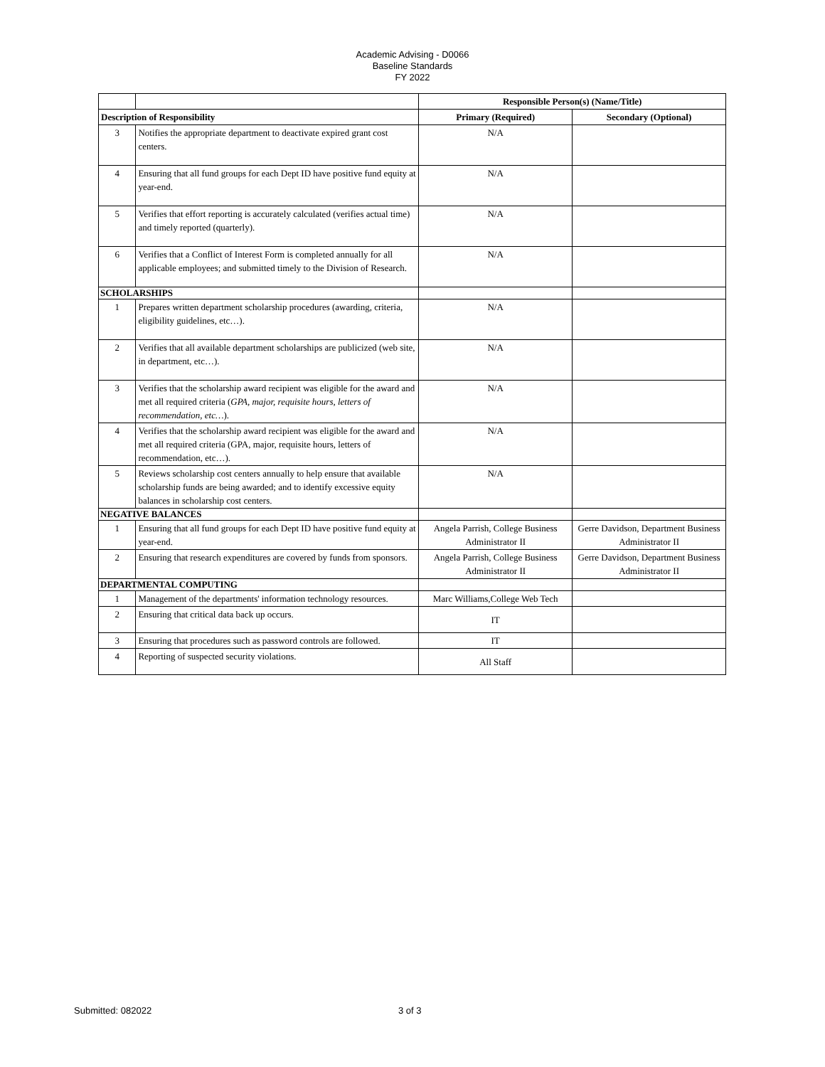Academic Advising - D0066
Baseline Standards
FY 2022
| | | Responsible Person(s) (Name/Title) | |
| --- | --- | --- | --- |
| Description of Responsibility | | Primary (Required) | Secondary (Optional) |
| 3 | Notifies the appropriate department to deactivate expired grant cost centers. | N/A | |
| 4 | Ensuring that all fund groups for each Dept ID have positive fund equity at year-end. | N/A | |
| 5 | Verifies that effort reporting is accurately calculated (verifies actual time) and timely reported (quarterly). | N/A | |
| 6 | Verifies that a Conflict of Interest Form is completed annually for all applicable employees; and submitted timely to the Division of Research. | N/A | |
| SCHOLARSHIPS | | | |
| 1 | Prepares written department scholarship procedures (awarding, criteria, eligibility guidelines, etc…). | N/A | |
| 2 | Verifies that all available department scholarships are publicized (web site, in department, etc…). | N/A | |
| 3 | Verifies that the scholarship award recipient was eligible for the award and met all required criteria ( GPA, major, requisite hours, letters of recommendation, etc… ). | N/A | |
| 4 | Verifies that the scholarship award recipient was eligible for the award and met all required criteria (GPA, major, requisite hours, letters of recommendation, etc…). | N/A | |
| 5 | Reviews scholarship cost centers annually to help ensure that available scholarship funds are being awarded; and to identify excessive equity balances in scholarship cost centers. | N/A | |
| NEGATIVE BALANCES | | | |
| 1 | Ensuring that all fund groups for each Dept ID have positive fund equity at year-end. | Angela Parrish, College Business Administrator II | Gerre Davidson, Department Business Administrator II |
| 2 | Ensuring that research expenditures are covered by funds from sponsors. | Angela Parrish, College Business Administrator II | Gerre Davidson, Department Business Administrator II |
| DEPARTMENTAL COMPUTING | | | |
| 1 | Management of the departments' information technology resources. | Marc Williams,College Web Tech | |
| 2 | Ensuring that critical data back up occurs. | IT | |
| 3 | Ensuring that procedures such as password controls are followed. | IT | |
| 4 | Reporting of suspected security violations. | All Staff | |
Submitted: 082022 3 of 3